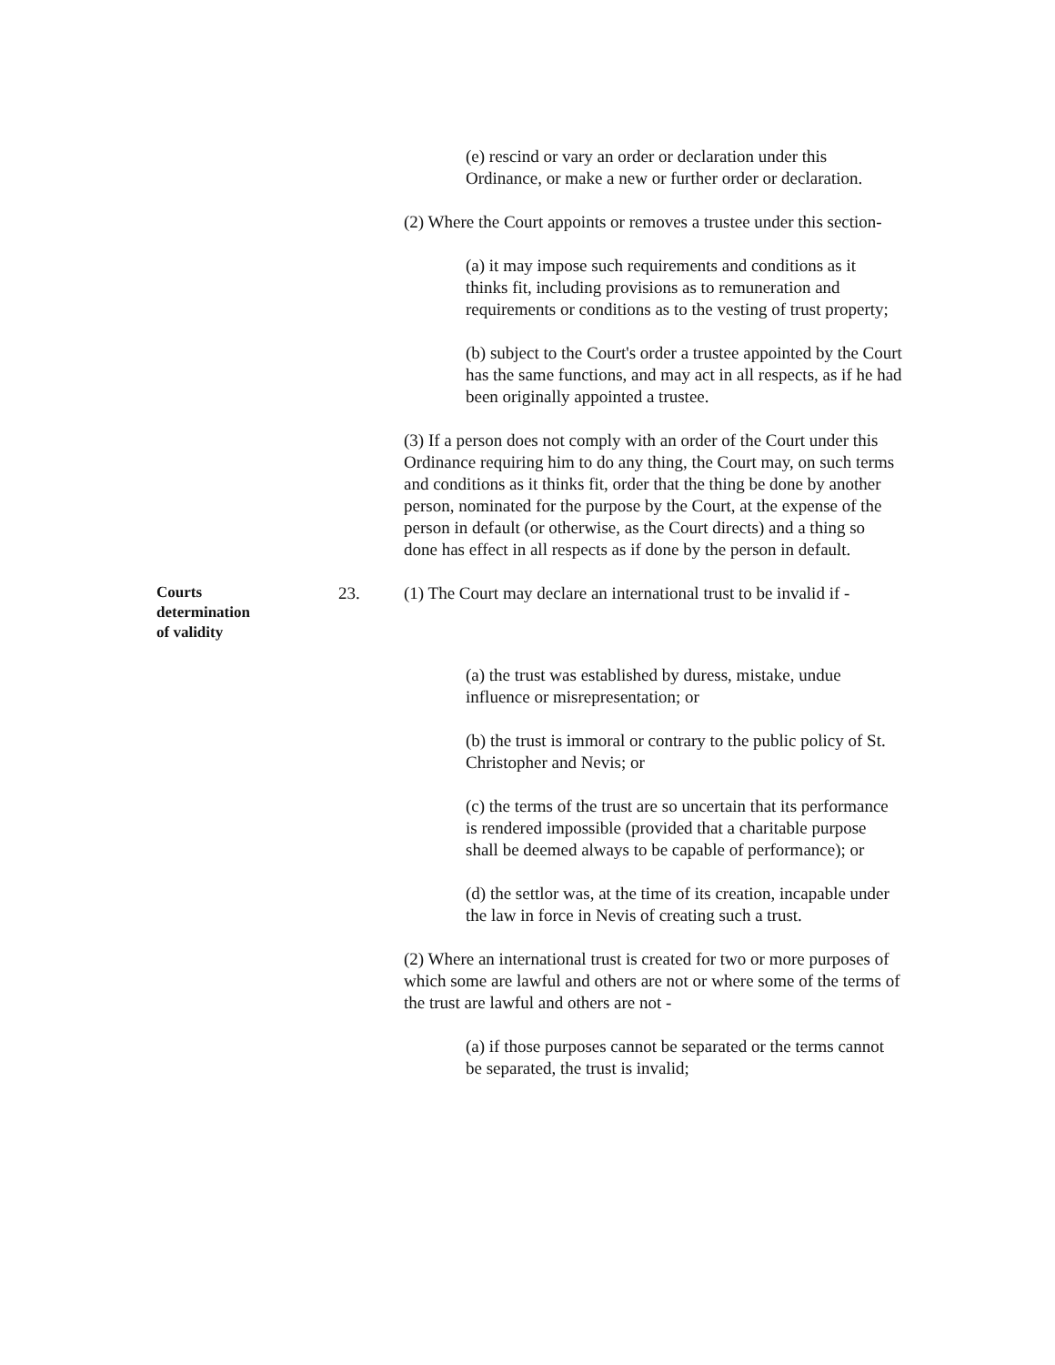(e) rescind or vary an order or declaration under this Ordinance, or make a new or further order or declaration.
(2) Where the Court appoints or removes a trustee under this section-
(a) it may impose such requirements and conditions as it thinks fit, including provisions as to remuneration and requirements or conditions as to the vesting of trust property;
(b) subject to the Court's order a trustee appointed by the Court has the same functions, and may act in all respects, as if he had been originally appointed a trustee.
(3) If a person does not comply with an order of the Court under this Ordinance requiring him to do any thing, the Court may, on such terms and conditions as it thinks fit, order that the thing be done by another person, nominated for the purpose by the Court, at the expense of the person in default (or otherwise, as the Court directs) and a thing so done has effect in all respects as if done by the person in default.
Courts
determination
of validity
23. (1) The Court may declare an international trust to be invalid if -
(a) the trust was established by duress, mistake, undue influence or misrepresentation; or
(b) the trust is immoral or contrary to the public policy of St. Christopher and Nevis; or
(c) the terms of the trust are so uncertain that its performance is rendered impossible (provided that a charitable purpose shall be deemed always to be capable of performance); or
(d) the settlor was, at the time of its creation, incapable under the law in force in Nevis of creating such a trust.
(2) Where an international trust is created for two or more purposes of which some are lawful and others are not or where some of the terms of the trust are lawful and others are not -
(a) if those purposes cannot be separated or the terms cannot be separated, the trust is invalid;